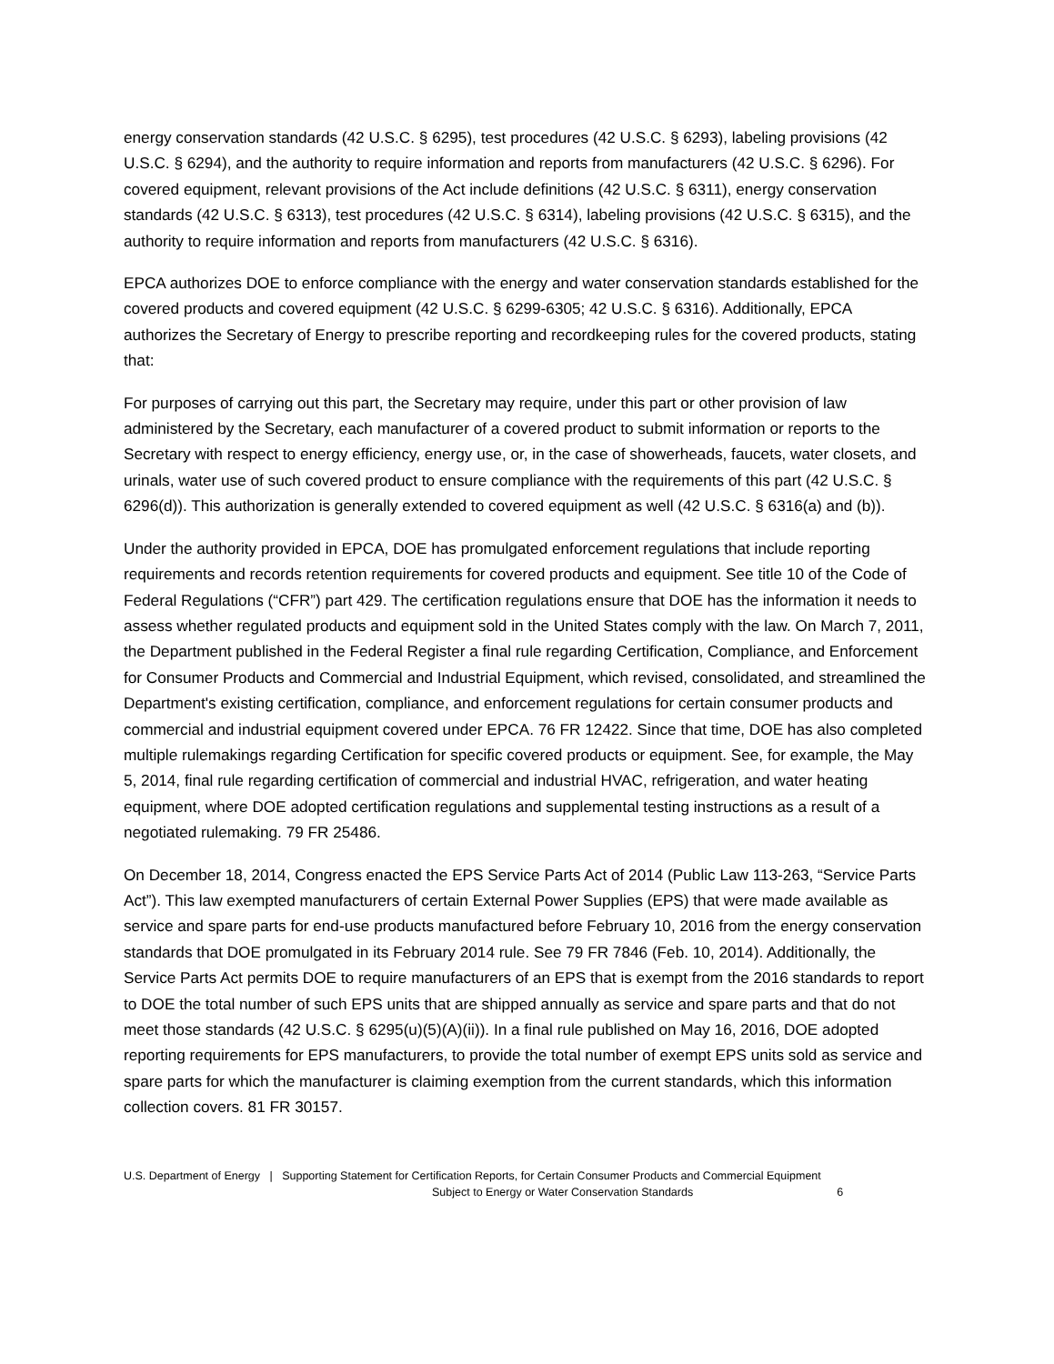energy conservation standards (42 U.S.C. § 6295), test procedures (42 U.S.C. § 6293), labeling provisions (42 U.S.C. § 6294), and the authority to require information and reports from manufacturers (42 U.S.C. § 6296). For covered equipment, relevant provisions of the Act include definitions (42 U.S.C. § 6311), energy conservation standards (42 U.S.C. § 6313), test procedures (42 U.S.C. § 6314), labeling provisions (42 U.S.C. § 6315), and the authority to require information and reports from manufacturers (42 U.S.C. § 6316).
EPCA authorizes DOE to enforce compliance with the energy and water conservation standards established for the covered products and covered equipment (42 U.S.C. § 6299-6305; 42 U.S.C. § 6316). Additionally, EPCA authorizes the Secretary of Energy to prescribe reporting and recordkeeping rules for the covered products, stating that:
For purposes of carrying out this part, the Secretary may require, under this part or other provision of law administered by the Secretary, each manufacturer of a covered product to submit information or reports to the Secretary with respect to energy efficiency, energy use, or, in the case of showerheads, faucets, water closets, and urinals, water use of such covered product to ensure compliance with the requirements of this part (42 U.S.C. § 6296(d)). This authorization is generally extended to covered equipment as well (42 U.S.C. § 6316(a) and (b)).
Under the authority provided in EPCA, DOE has promulgated enforcement regulations that include reporting requirements and records retention requirements for covered products and equipment. See title 10 of the Code of Federal Regulations (“CFR”) part 429. The certification regulations ensure that DOE has the information it needs to assess whether regulated products and equipment sold in the United States comply with the law. On March 7, 2011, the Department published in the Federal Register a final rule regarding Certification, Compliance, and Enforcement for Consumer Products and Commercial and Industrial Equipment, which revised, consolidated, and streamlined the Department's existing certification, compliance, and enforcement regulations for certain consumer products and commercial and industrial equipment covered under EPCA. 76 FR 12422. Since that time, DOE has also completed multiple rulemakings regarding Certification for specific covered products or equipment. See, for example, the May 5, 2014, final rule regarding certification of commercial and industrial HVAC, refrigeration, and water heating equipment, where DOE adopted certification regulations and supplemental testing instructions as a result of a negotiated rulemaking. 79 FR 25486.
On December 18, 2014, Congress enacted the EPS Service Parts Act of 2014 (Public Law 113-263, “Service Parts Act”). This law exempted manufacturers of certain External Power Supplies (EPS) that were made available as service and spare parts for end-use products manufactured before February 10, 2016 from the energy conservation standards that DOE promulgated in its February 2014 rule. See 79 FR 7846 (Feb. 10, 2014). Additionally, the Service Parts Act permits DOE to require manufacturers of an EPS that is exempt from the 2016 standards to report to DOE the total number of such EPS units that are shipped annually as service and spare parts and that do not meet those standards (42 U.S.C. § 6295(u)(5)(A)(ii)). In a final rule published on May 16, 2016, DOE adopted reporting requirements for EPS manufacturers, to provide the total number of exempt EPS units sold as service and spare parts for which the manufacturer is claiming exemption from the current standards, which this information collection covers. 81 FR 30157.
U.S. Department of Energy | Supporting Statement for Certification Reports, for Certain Consumer Products and Commercial Equipment
Subject to Energy or Water Conservation Standards 6